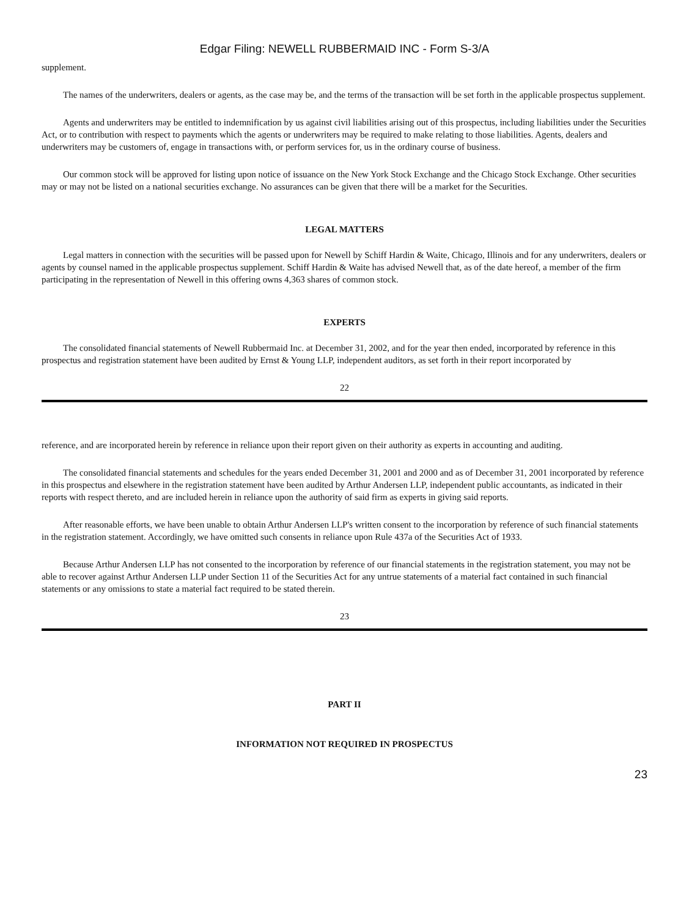Edgar Filing: NEWELL RUBBERMAID INC - Form S-3/A
supplement.
The names of the underwriters, dealers or agents, as the case may be, and the terms of the transaction will be set forth in the applicable prospectus supplement.
Agents and underwriters may be entitled to indemnification by us against civil liabilities arising out of this prospectus, including liabilities under the Securities Act, or to contribution with respect to payments which the agents or underwriters may be required to make relating to those liabilities. Agents, dealers and underwriters may be customers of, engage in transactions with, or perform services for, us in the ordinary course of business.
Our common stock will be approved for listing upon notice of issuance on the New York Stock Exchange and the Chicago Stock Exchange. Other securities may or may not be listed on a national securities exchange. No assurances can be given that there will be a market for the Securities.
LEGAL MATTERS
Legal matters in connection with the securities will be passed upon for Newell by Schiff Hardin & Waite, Chicago, Illinois and for any underwriters, dealers or agents by counsel named in the applicable prospectus supplement. Schiff Hardin & Waite has advised Newell that, as of the date hereof, a member of the firm participating in the representation of Newell in this offering owns 4,363 shares of common stock.
EXPERTS
The consolidated financial statements of Newell Rubbermaid Inc. at December 31, 2002, and for the year then ended, incorporated by reference in this prospectus and registration statement have been audited by Ernst & Young LLP, independent auditors, as set forth in their report incorporated by
22
reference, and are incorporated herein by reference in reliance upon their report given on their authority as experts in accounting and auditing.
The consolidated financial statements and schedules for the years ended December 31, 2001 and 2000 and as of December 31, 2001 incorporated by reference in this prospectus and elsewhere in the registration statement have been audited by Arthur Andersen LLP, independent public accountants, as indicated in their reports with respect thereto, and are included herein in reliance upon the authority of said firm as experts in giving said reports.
After reasonable efforts, we have been unable to obtain Arthur Andersen LLP's written consent to the incorporation by reference of such financial statements in the registration statement. Accordingly, we have omitted such consents in reliance upon Rule 437a of the Securities Act of 1933.
Because Arthur Andersen LLP has not consented to the incorporation by reference of our financial statements in the registration statement, you may not be able to recover against Arthur Andersen LLP under Section 11 of the Securities Act for any untrue statements of a material fact contained in such financial statements or any omissions to state a material fact required to be stated therein.
23
PART II
INFORMATION NOT REQUIRED IN PROSPECTUS
23